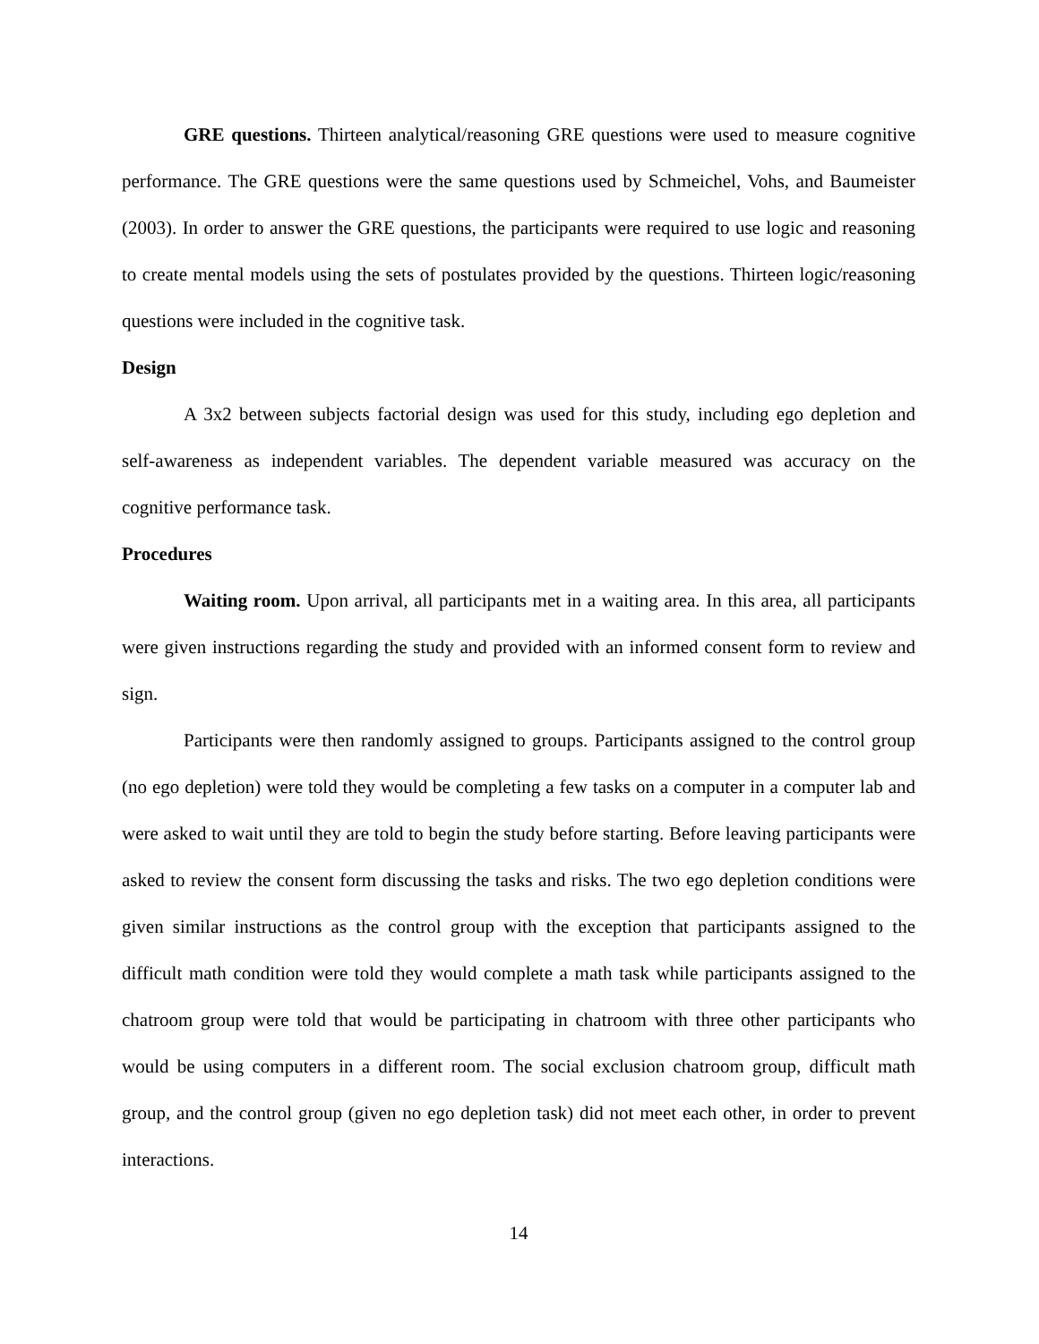GRE questions. Thirteen analytical/reasoning GRE questions were used to measure cognitive performance. The GRE questions were the same questions used by Schmeichel, Vohs, and Baumeister (2003). In order to answer the GRE questions, the participants were required to use logic and reasoning to create mental models using the sets of postulates provided by the questions. Thirteen logic/reasoning questions were included in the cognitive task.
Design
A 3x2 between subjects factorial design was used for this study, including ego depletion and self-awareness as independent variables. The dependent variable measured was accuracy on the cognitive performance task.
Procedures
Waiting room. Upon arrival, all participants met in a waiting area. In this area, all participants were given instructions regarding the study and provided with an informed consent form to review and sign.
Participants were then randomly assigned to groups. Participants assigned to the control group (no ego depletion) were told they would be completing a few tasks on a computer in a computer lab and were asked to wait until they are told to begin the study before starting. Before leaving participants were asked to review the consent form discussing the tasks and risks. The two ego depletion conditions were given similar instructions as the control group with the exception that participants assigned to the difficult math condition were told they would complete a math task while participants assigned to the chatroom group were told that would be participating in chatroom with three other participants who would be using computers in a different room. The social exclusion chatroom group, difficult math group, and the control group (given no ego depletion task) did not meet each other, in order to prevent interactions.
14